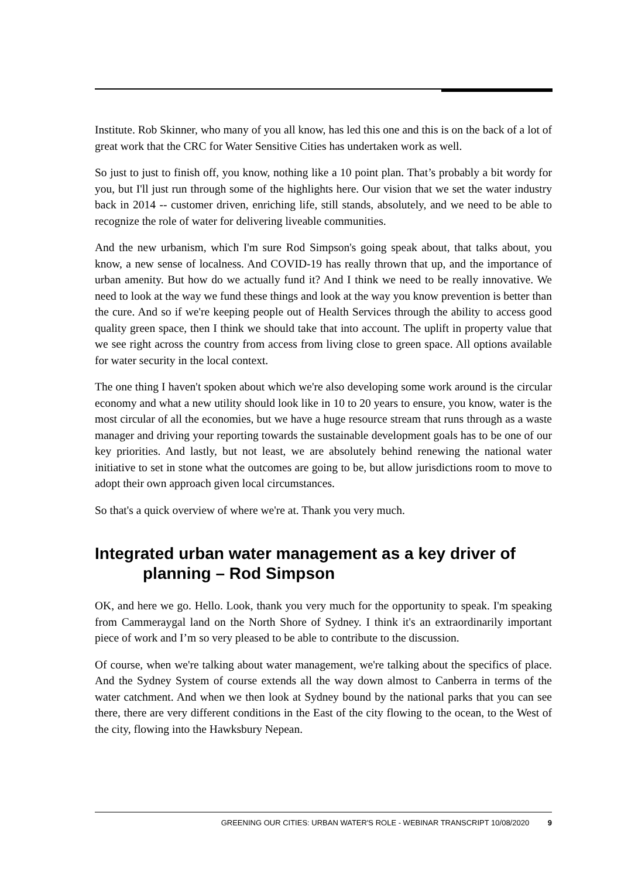Institute. Rob Skinner, who many of you all know, has led this one and this is on the back of a lot of great work that the CRC for Water Sensitive Cities has undertaken work as well.
So just to just to finish off, you know, nothing like a 10 point plan. That’s probably a bit wordy for you, but I'll just run through some of the highlights here. Our vision that we set the water industry back in 2014 -- customer driven, enriching life, still stands, absolutely, and we need to be able to recognize the role of water for delivering liveable communities.
And the new urbanism, which I'm sure Rod Simpson's going speak about, that talks about, you know, a new sense of localness. And COVID-19 has really thrown that up, and the importance of urban amenity. But how do we actually fund it? And I think we need to be really innovative. We need to look at the way we fund these things and look at the way you know prevention is better than the cure. And so if we're keeping people out of Health Services through the ability to access good quality green space, then I think we should take that into account. The uplift in property value that we see right across the country from access from living close to green space. All options available for water security in the local context.
The one thing I haven't spoken about which we're also developing some work around is the circular economy and what a new utility should look like in 10 to 20 years to ensure, you know, water is the most circular of all the economies, but we have a huge resource stream that runs through as a waste manager and driving your reporting towards the sustainable development goals has to be one of our key priorities. And lastly, but not least, we are absolutely behind renewing the national water initiative to set in stone what the outcomes are going to be, but allow jurisdictions room to move to adopt their own approach given local circumstances.
So that's a quick overview of where we're at. Thank you very much.
Integrated urban water management as a key driver of planning – Rod Simpson
OK, and here we go. Hello. Look, thank you very much for the opportunity to speak. I'm speaking from Cammeraygal land on the North Shore of Sydney. I think it's an extraordinarily important piece of work and I’m so very pleased to be able to contribute to the discussion.
Of course, when we're talking about water management, we're talking about the specifics of place. And the Sydney System of course extends all the way down almost to Canberra in terms of the water catchment. And when we then look at Sydney bound by the national parks that you can see there, there are very different conditions in the East of the city flowing to the ocean, to the West of the city, flowing into the Hawksbury Nepean.
GREENING OUR CITIES: URBAN WATER'S ROLE - WEBINAR TRANSCRIPT 10/08/2020 9